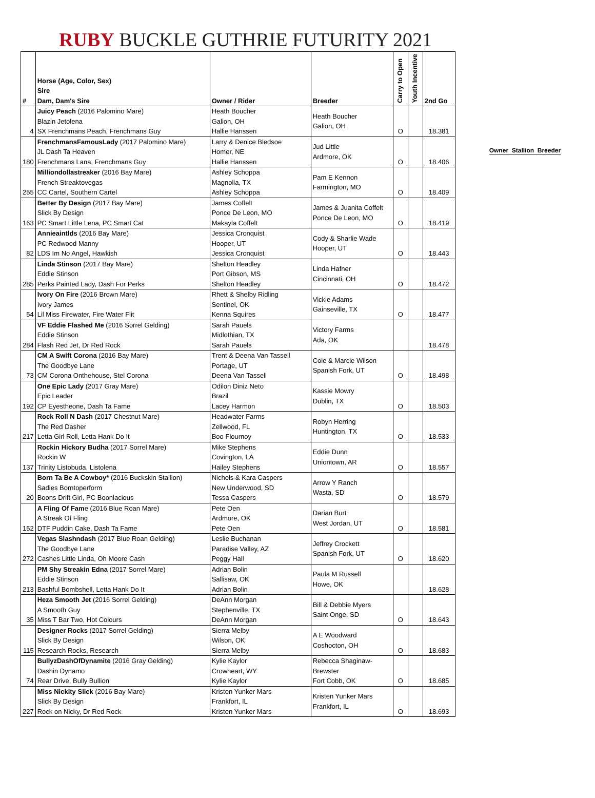RUBY BUCKLE GUTHRIE FUTURITY 2021
| # | Horse (Age, Color, Sex) Sire Dam, Dam's Sire | Owner / Rider | Breeder | Carry to Open | Youth Incentive | 2nd Go |
| --- | --- | --- | --- | --- | --- | --- |
| 4 | Juicy Peach (2016 Palomino Mare) Blazin Jetolena SX Frenchmans Peach, Frenchmans Guy | Heath Boucher Galion, OH Hallie Hanssen | Heath Boucher Galion, OH | O | | 18.381 |
| 180 | FrenchmansFamousLady (2017 Palomino Mare) JL Dash Ta Heaven Frenchmans Lana, Frenchmans Guy | Larry & Denice Bledsoe Homer, NE Hallie Hanssen | Jud Little Ardmore, OK | O | | 18.406 |
| 255 | Milliondollastreaker (2016 Bay Mare) French Streaktovegas CC Cartel, Southern Cartel | Ashley Schoppa Magnolia, TX Ashley Schoppa | Pam E Kennon Farmington, MO | O | | 18.409 |
| 163 | Better By Design (2017 Bay Mare) Slick By Design PC Smart Little Lena, PC Smart Cat | James Coffelt Ponce De Leon, MO Makayla Coffelt | James & Juanita Coffelt Ponce De Leon, MO | O | | 18.419 |
| 82 | Annieaintlds (2016 Bay Mare) PC Redwood Manny LDS Im No Angel, Hawkish | Jessica Cronquist Hooper, UT Jessica Cronquist | Cody & Sharlie Wade Hooper, UT | O | | 18.443 |
| 285 | Linda Stinson (2017 Bay Mare) Eddie Stinson Perks Painted Lady, Dash For Perks | Shelton Headley Port Gibson, MS Shelton Headley | Linda Hafner Cincinnati, OH | O | | 18.472 |
| 54 | Ivory On Fire (2016 Brown Mare) Ivory James Lil Miss Firewater, Fire Water Flit | Rhett & Shelby Ridling Sentinel, OK Kenna Squires | Vickie Adams Gainseville, TX | O | | 18.477 |
| 284 | VF Eddie Flashed Me (2016 Sorrel Gelding) Eddie Stinson Flash Red Jet, Dr Red Rock | Sarah Pauels Midlothian, TX Sarah Pauels | Victory Farms Ada, OK | | | 18.478 |
| 73 | CM A Swift Corona (2016 Bay Mare) The Goodbye Lane CM Corona Onthehouse, Stel Corona | Trent & Deena Van Tassell Portage, UT Deena Van Tassell | Cole & Marcie Wilson Spanish Fork, UT | O | | 18.498 |
| 192 | One Epic Lady (2017 Gray Mare) Epic Leader CP Eyestheone, Dash Ta Fame | Odilon Diniz Neto Brazil Lacey Harmon | Kassie Mowry Dublin, TX | O | | 18.503 |
| 217 | Rock Roll N Dash (2017 Chestnut Mare) The Red Dasher Letta Girl Roll, Letta Hank Do It | Headwater Farms Zellwood, FL Boo Flournoy | Robyn Herring Huntington, TX | O | | 18.533 |
| 137 | Rockin Hickory Budha (2017 Sorrel Mare) Rockin W Trinity Listobuda, Listolena | Mike Stephens Covington, LA Hailey Stephens | Eddie Dunn Uniontown, AR | O | | 18.557 |
| 20 | Born Ta Be A Cowboy* (2016 Buckskin Stallion) Sadies Borntoperform Boons Drift Girl, PC Boonlacious | Nichols & Kara Caspers New Underwood, SD Tessa Caspers | Arrow Y Ranch Wasta, SD | O | | 18.579 |
| 152 | A Fling Of Fam e (2016 Blue Roan Mare) A Streak Of Fling DTF Puddin Cake, Dash Ta Fame | Pete Oen Ardmore, OK Pete Oen | Darian Burt West Jordan, UT | O | | 18.581 |
| 272 | Vegas Slashndash (2017 Blue Roan Gelding) The Goodbye Lane Cashes Little Linda, Oh Moore Cash | Leslie Buchanan Paradise Valley, AZ Peggy Hall | Jeffrey Crockett Spanish Fork, UT | O | | 18.620 |
| 213 | PM Shy Streakin Edna (2017 Sorrel Mare) Eddie Stinson Bashful Bombshell, Letta Hank Do It | Adrian Bolin Sallisaw, OK Adrian Bolin | Paula M Russell Howe, OK | | | 18.628 |
| 35 | Heza Smooth Jet (2016 Sorrel Gelding) A Smooth Guy Miss T Bar Two, Hot Colours | DeAnn Morgan Stephenville, TX DeAnn Morgan | Bill & Debbie Myers Saint Onge, SD | O | | 18.643 |
| 115 | Designer Rocks (2017 Sorrel Gelding) Slick By Design Research Rocks, Research | Sierra Melby Wilson, OK Sierra Melby | A E Woodward Coshocton, OH | O | | 18.683 |
| 74 | BullyzDashOfDynamite (2016 Gray Gelding) Dashin Dynamo Rear Drive, Bully Bullion | Kylie Kaylor Crowheart, WY Kylie Kaylor | Rebecca Shaginaw- Brewster Fort Cobb, OK | O | | 18.685 |
| 227 | Miss Nickity Slick (2016 Bay Mare) Slick By Design Rock on Nicky, Dr Red Rock | Kristen Yunker Mars Frankfort, IL Kristen Yunker Mars | Kristen Yunker Mars Frankfort, IL | O | | 18.693 |
Owner Stallion Breeder